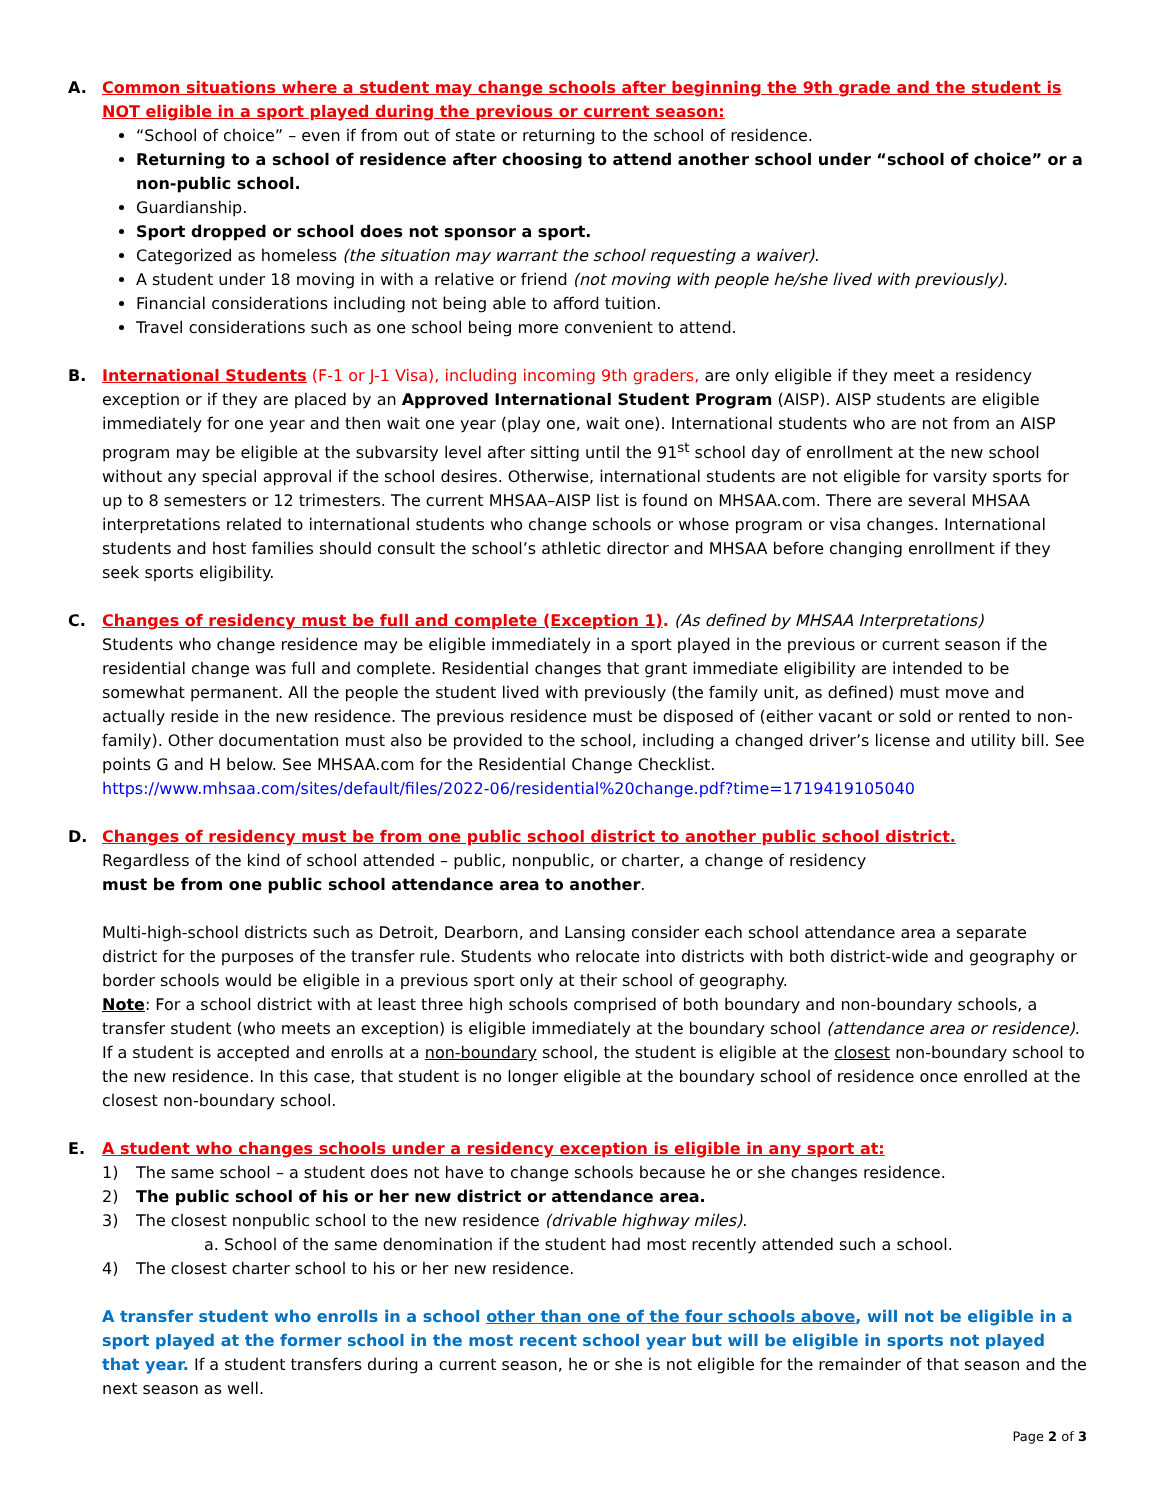A. Common situations where a student may change schools after beginning the 9th grade and the student is NOT eligible in a sport played during the previous or current season:
“School of choice” – even if from out of state or returning to the school of residence.
Returning to a school of residence after choosing to attend another school under “school of choice” or a non-public school.
Guardianship.
Sport dropped or school does not sponsor a sport.
Categorized as homeless (the situation may warrant the school requesting a waiver).
A student under 18 moving in with a relative or friend (not moving with people he/she lived with previously).
Financial considerations including not being able to afford tuition.
Travel considerations such as one school being more convenient to attend.
B. International Students (F-1 or J-1 Visa), including incoming 9th graders, are only eligible if they meet a residency exception or if they are placed by an Approved International Student Program (AISP). AISP students are eligible immediately for one year and then wait one year (play one, wait one). International students who are not from an AISP program may be eligible at the subvarsity level after sitting until the 91<sup>st</sup> school day of enrollment at the new school without any special approval if the school desires. Otherwise, international students are not eligible for varsity sports for up to 8 semesters or 12 trimesters. The current MHSAA–AISP list is found on MHSAA.com. There are several MHSAA interpretations related to international students who change schools or whose program or visa changes. International students and host families should consult the school’s athletic director and MHSAA before changing enrollment if they seek sports eligibility.
C. Changes of residency must be full and complete (Exception 1). (As defined by MHSAA Interpretations)
Students who change residence may be eligible immediately in a sport played in the previous or current season if the residential change was full and complete. Residential changes that grant immediate eligibility are intended to be somewhat permanent. All the people the student lived with previously (the family unit, as defined) must move and actually reside in the new residence. The previous residence must be disposed of (either vacant or sold or rented to non-family). Other documentation must also be provided to the school, including a changed driver’s license and utility bill. See points G and H below. See MHSAA.com for the Residential Change Checklist.
https://www.mhsaa.com/sites/default/files/2022-06/residential%20change.pdf?time=1719419105040
D. Changes of residency must be from one public school district to another public school district.
Regardless of the kind of school attended – public, nonpublic, or charter, a change of residency
must be from one public school attendance area to another.
Multi-high-school districts such as Detroit, Dearborn, and Lansing consider each school attendance area a separate district for the purposes of the transfer rule. Students who relocate into districts with both district-wide and geography or border schools would be eligible in a previous sport only at their school of geography.
Note: For a school district with at least three high schools comprised of both boundary and non-boundary schools, a transfer student (who meets an exception) is eligible immediately at the boundary school (attendance area or residence). If a student is accepted and enrolls at a non-boundary school, the student is eligible at the closest non-boundary school to the new residence. In this case, that student is no longer eligible at the boundary school of residence once enrolled at the closest non-boundary school.
E. A student who changes schools under a residency exception is eligible in any sport at:
1) The same school – a student does not have to change schools because he or she changes residence.
2) The public school of his or her new district or attendance area.
3) The closest nonpublic school to the new residence (drivable highway miles).
a. School of the same denomination if the student had most recently attended such a school.
4) The closest charter school to his or her new residence.
A transfer student who enrolls in a school other than one of the four schools above, will not be eligible in a sport played at the former school in the most recent school year but will be eligible in sports not played that year. If a student transfers during a current season, he or she is not eligible for the remainder of that season and the next season as well.
Page 2 of 3